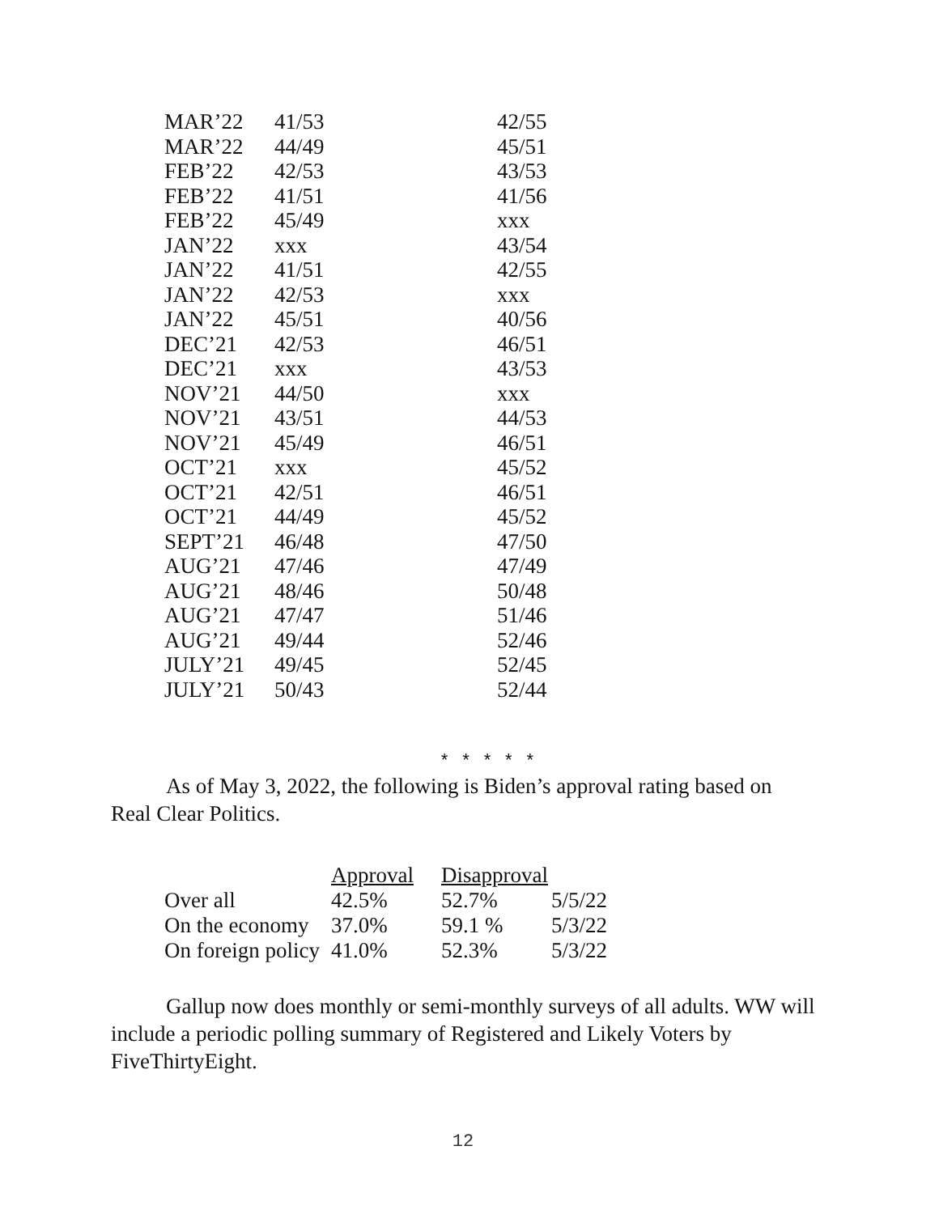| MAR’22 | 41/53 | 42/55 |
| MAR’22 | 44/49 | 45/51 |
| FEB’22 | 42/53 | 43/53 |
| FEB’22 | 41/51 | 41/56 |
| FEB’22 | 45/49 | xxx |
| JAN’22 | xxx | 43/54 |
| JAN’22 | 41/51 | 42/55 |
| JAN’22 | 42/53 | xxx |
| JAN’22 | 45/51 | 40/56 |
| DEC’21 | 42/53 | 46/51 |
| DEC’21 | xxx | 43/53 |
| NOV’21 | 44/50 | xxx |
| NOV’21 | 43/51 | 44/53 |
| NOV’21 | 45/49 | 46/51 |
| OCT’21 | xxx | 45/52 |
| OCT’21 | 42/51 | 46/51 |
| OCT’21 | 44/49 | 45/52 |
| SEPT’21 | 46/48 | 47/50 |
| AUG’21 | 47/46 | 47/49 |
| AUG’21 | 48/46 | 50/48 |
| AUG’21 | 47/47 | 51/46 |
| AUG’21 | 49/44 | 52/46 |
| JULY’21 | 49/45 | 52/45 |
| JULY’21 | 50/43 | 52/44 |
* * * * *
As of May 3, 2022, the following is Biden’s approval rating based on Real Clear Politics.
| | Approval | Disapproval | |
| --- | --- | --- | --- |
| Over all | 42.5% | 52.7% | 5/5/22 |
| On the economy | 37.0% | 59.1 % | 5/3/22 |
| On foreign policy | 41.0% | 52.3% | 5/3/22 |
Gallup now does monthly or semi-monthly surveys of all adults. WW will include a periodic polling summary of Registered and Likely Voters by FiveThirtyEight.
12